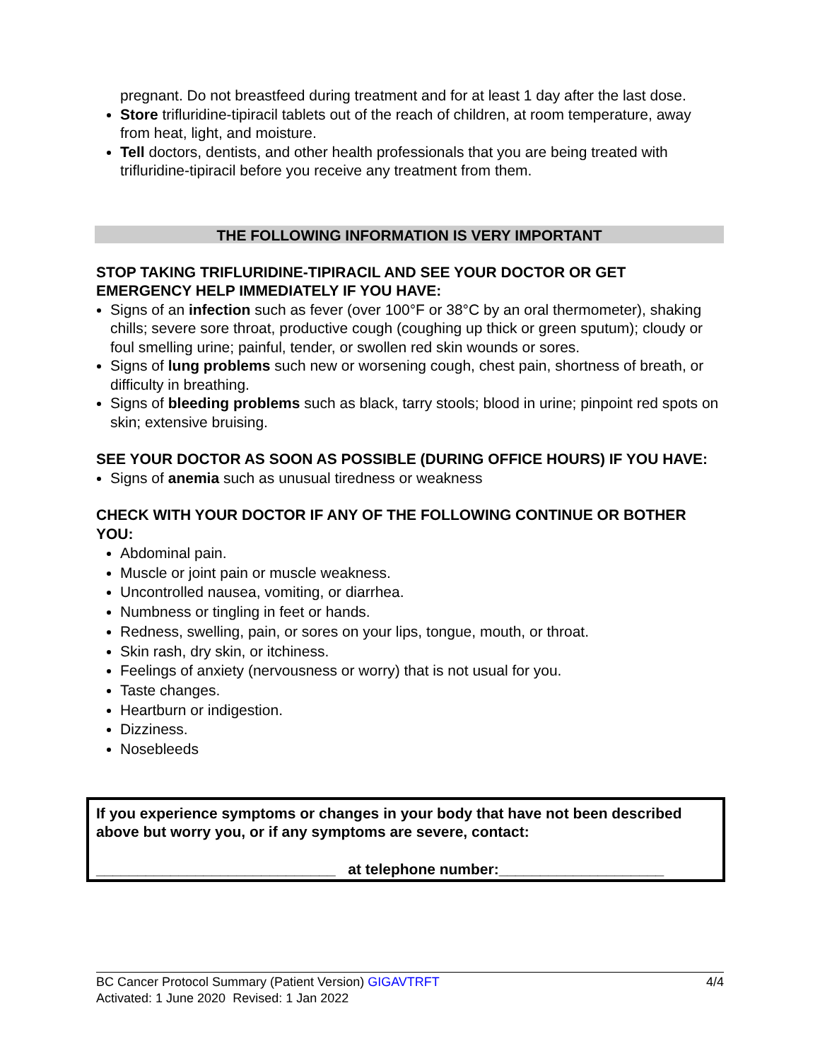pregnant. Do not breastfeed during treatment and for at least 1 day after the last dose.
Store trifluridine-tipiracil tablets out of the reach of children, at room temperature, away from heat, light, and moisture.
Tell doctors, dentists, and other health professionals that you are being treated with trifluridine-tipiracil before you receive any treatment from them.
THE FOLLOWING INFORMATION IS VERY IMPORTANT
STOP TAKING TRIFLURIDINE-TIPIRACIL AND SEE YOUR DOCTOR OR GET EMERGENCY HELP IMMEDIATELY IF YOU HAVE:
Signs of an infection such as fever (over 100°F or 38°C by an oral thermometer), shaking chills; severe sore throat, productive cough (coughing up thick or green sputum); cloudy or foul smelling urine; painful, tender, or swollen red skin wounds or sores.
Signs of lung problems such new or worsening cough, chest pain, shortness of breath, or difficulty in breathing.
Signs of bleeding problems such as black, tarry stools; blood in urine; pinpoint red spots on skin; extensive bruising.
SEE YOUR DOCTOR AS SOON AS POSSIBLE (DURING OFFICE HOURS) IF YOU HAVE:
Signs of anemia such as unusual tiredness or weakness
CHECK WITH YOUR DOCTOR IF ANY OF THE FOLLOWING CONTINUE OR BOTHER YOU:
Abdominal pain.
Muscle or joint pain or muscle weakness.
Uncontrolled nausea, vomiting, or diarrhea.
Numbness or tingling in feet or hands.
Redness, swelling, pain, or sores on your lips, tongue, mouth, or throat.
Skin rash, dry skin, or itchiness.
Feelings of anxiety (nervousness or worry) that is not usual for you.
Taste changes.
Heartburn or indigestion.
Dizziness.
Nosebleeds
If you experience symptoms or changes in your body that have not been described above but worry you, or if any symptoms are severe, contact:
_____________________________ at telephone number:____________________
BC Cancer Protocol Summary (Patient Version) GIGAVTRFT 4/4
Activated: 1 June 2020 Revised: 1 Jan 2022